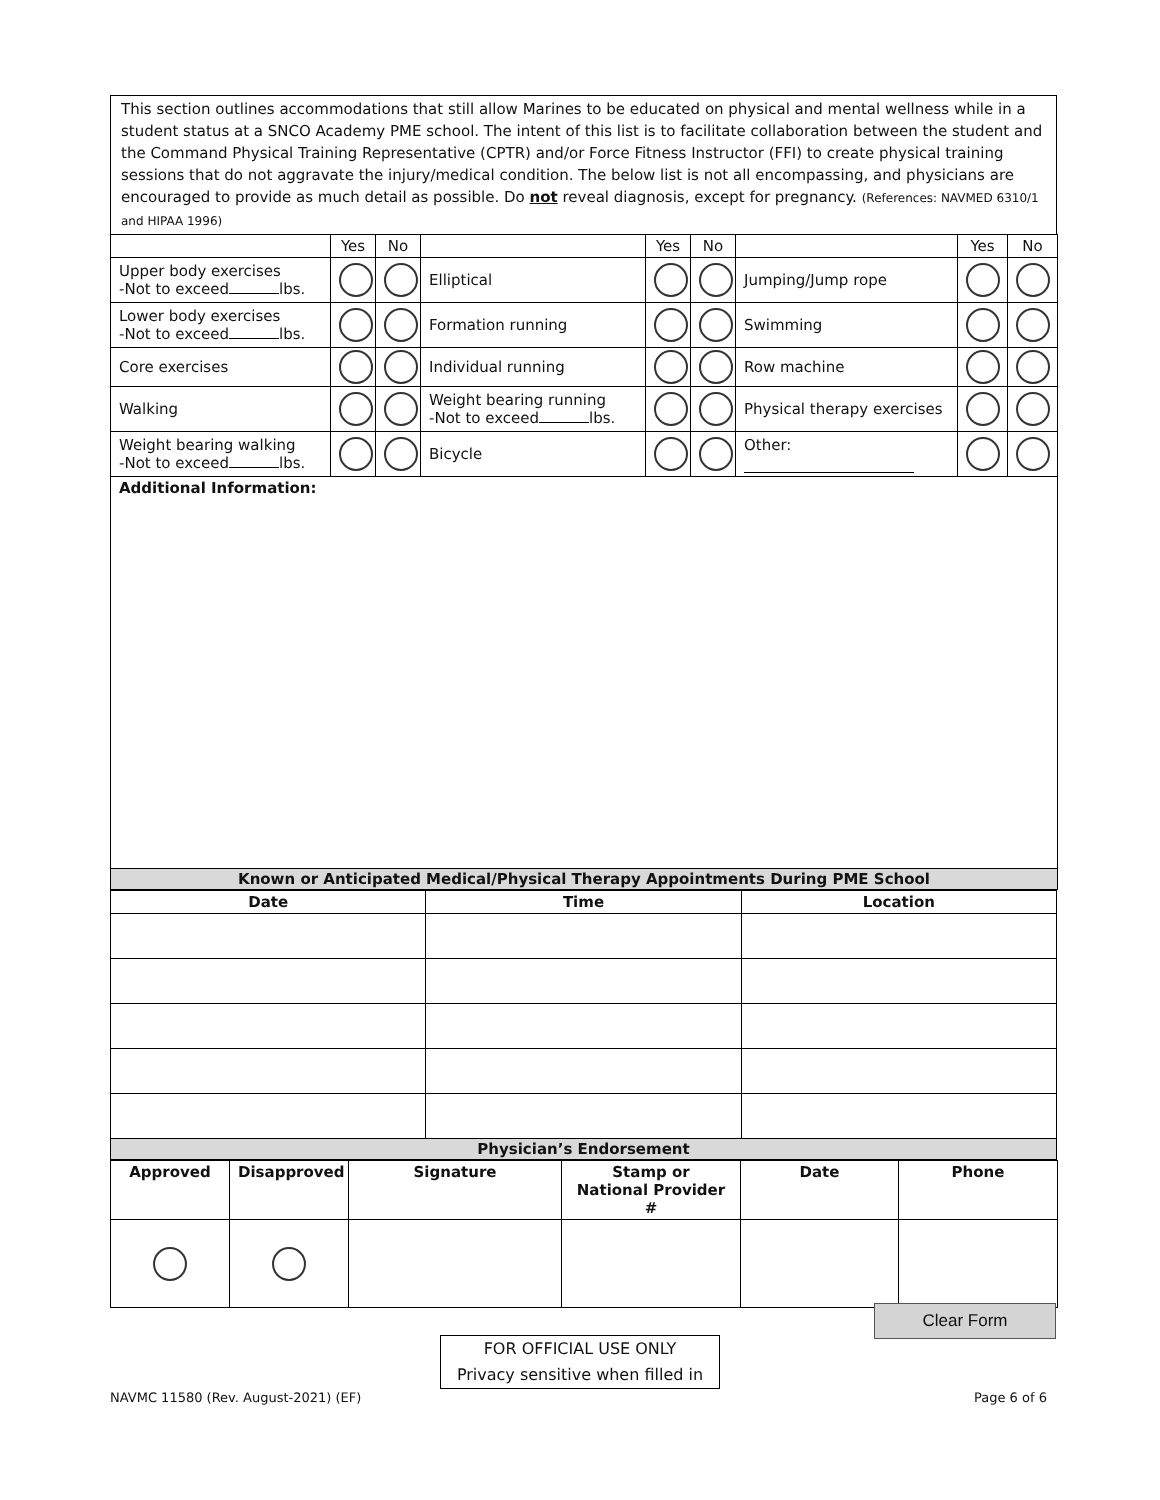This section outlines accommodations that still allow Marines to be educated on physical and mental wellness while in a student status at a SNCO Academy PME school. The intent of this list is to facilitate collaboration between the student and the Command Physical Training Representative (CPTR) and/or Force Fitness Instructor (FFI) to create physical training sessions that do not aggravate the injury/medical condition. The below list is not all encompassing, and physicians are encouraged to provide as much detail as possible. Do not reveal diagnosis, except for pregnancy. (References: NAVMED 6310/1 and HIPAA 1996)
| | Yes | No | | Yes | No | | Yes | No |
| Upper body exercises -Not to exceed lbs. | | | Elliptical | | | Jumping/Jump rope | | |
| Lower body exercises -Not to exceed lbs. | | | Formation running | | | Swimming | | |
| Core exercises | | | Individual running | | | Row machine | | |
| Walking | | | Weight bearing running -Not to exceed lbs. | | | Physical therapy exercises | | |
| Weight bearing walking -Not to exceed lbs. | | | Bicycle | | | Other: | | |
| Additional Information: | | | | | | | | |
| Known or Anticipated Medical/Physical Therapy Appointments During PME School | | | | | | | | |
| Date | Time | Location |
| --- | --- | --- |
| Physician’s Endorsement | | |
| Approved | Disapproved | Signature | Stamp or National Provider # | Date | Phone |
| --- | --- | --- | --- | --- | --- |
Clear Form
FOR OFFICIAL USE ONLY
Privacy sensitive when filled in
NAVMC 11580 (Rev. August-2021) (EF)
Page 6 of 6